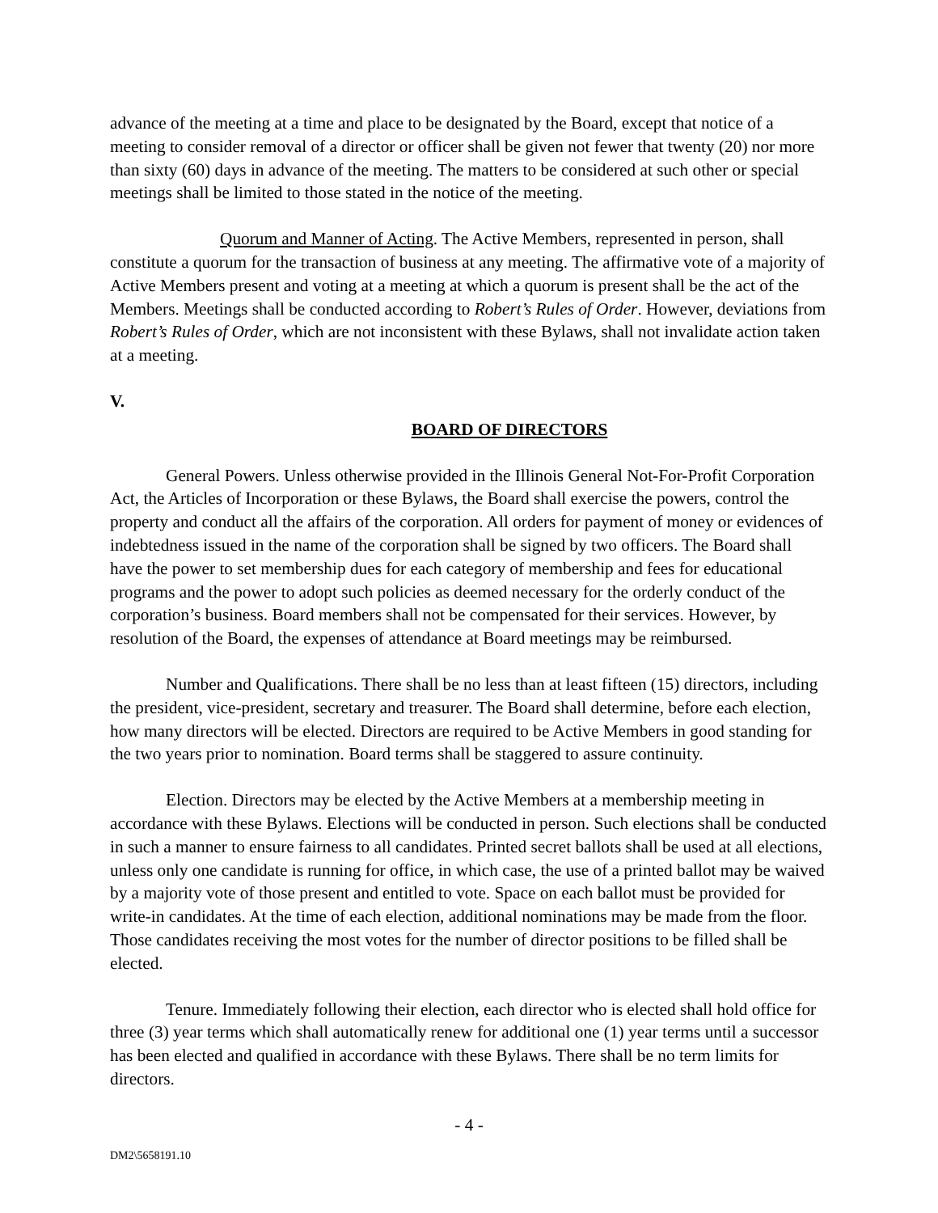advance of the meeting at a time and place to be designated by the Board, except that notice of a meeting to consider removal of a director or officer shall be given not fewer that twenty (20) nor more than sixty (60) days in advance of the meeting. The matters to be considered at such other or special meetings shall be limited to those stated in the notice of the meeting.
Quorum and Manner of Acting. The Active Members, represented in person, shall constitute a quorum for the transaction of business at any meeting. The affirmative vote of a majority of Active Members present and voting at a meeting at which a quorum is present shall be the act of the Members. Meetings shall be conducted according to Robert’s Rules of Order. However, deviations from Robert’s Rules of Order, which are not inconsistent with these Bylaws, shall not invalidate action taken at a meeting.
V.
BOARD OF DIRECTORS
General Powers. Unless otherwise provided in the Illinois General Not-For-Profit Corporation Act, the Articles of Incorporation or these Bylaws, the Board shall exercise the powers, control the property and conduct all the affairs of the corporation. All orders for payment of money or evidences of indebtedness issued in the name of the corporation shall be signed by two officers. The Board shall have the power to set membership dues for each category of membership and fees for educational programs and the power to adopt such policies as deemed necessary for the orderly conduct of the corporation’s business. Board members shall not be compensated for their services. However, by resolution of the Board, the expenses of attendance at Board meetings may be reimbursed.
Number and Qualifications. There shall be no less than at least fifteen (15) directors, including the president, vice-president, secretary and treasurer. The Board shall determine, before each election, how many directors will be elected. Directors are required to be Active Members in good standing for the two years prior to nomination. Board terms shall be staggered to assure continuity.
Election. Directors may be elected by the Active Members at a membership meeting in accordance with these Bylaws. Elections will be conducted in person. Such elections shall be conducted in such a manner to ensure fairness to all candidates. Printed secret ballots shall be used at all elections, unless only one candidate is running for office, in which case, the use of a printed ballot may be waived by a majority vote of those present and entitled to vote. Space on each ballot must be provided for write-in candidates. At the time of each election, additional nominations may be made from the floor. Those candidates receiving the most votes for the number of director positions to be filled shall be elected.
Tenure. Immediately following their election, each director who is elected shall hold office for three (3) year terms which shall automatically renew for additional one (1) year terms until a successor has been elected and qualified in accordance with these Bylaws. There shall be no term limits for directors.
- 4 -
DM2\5658191.10